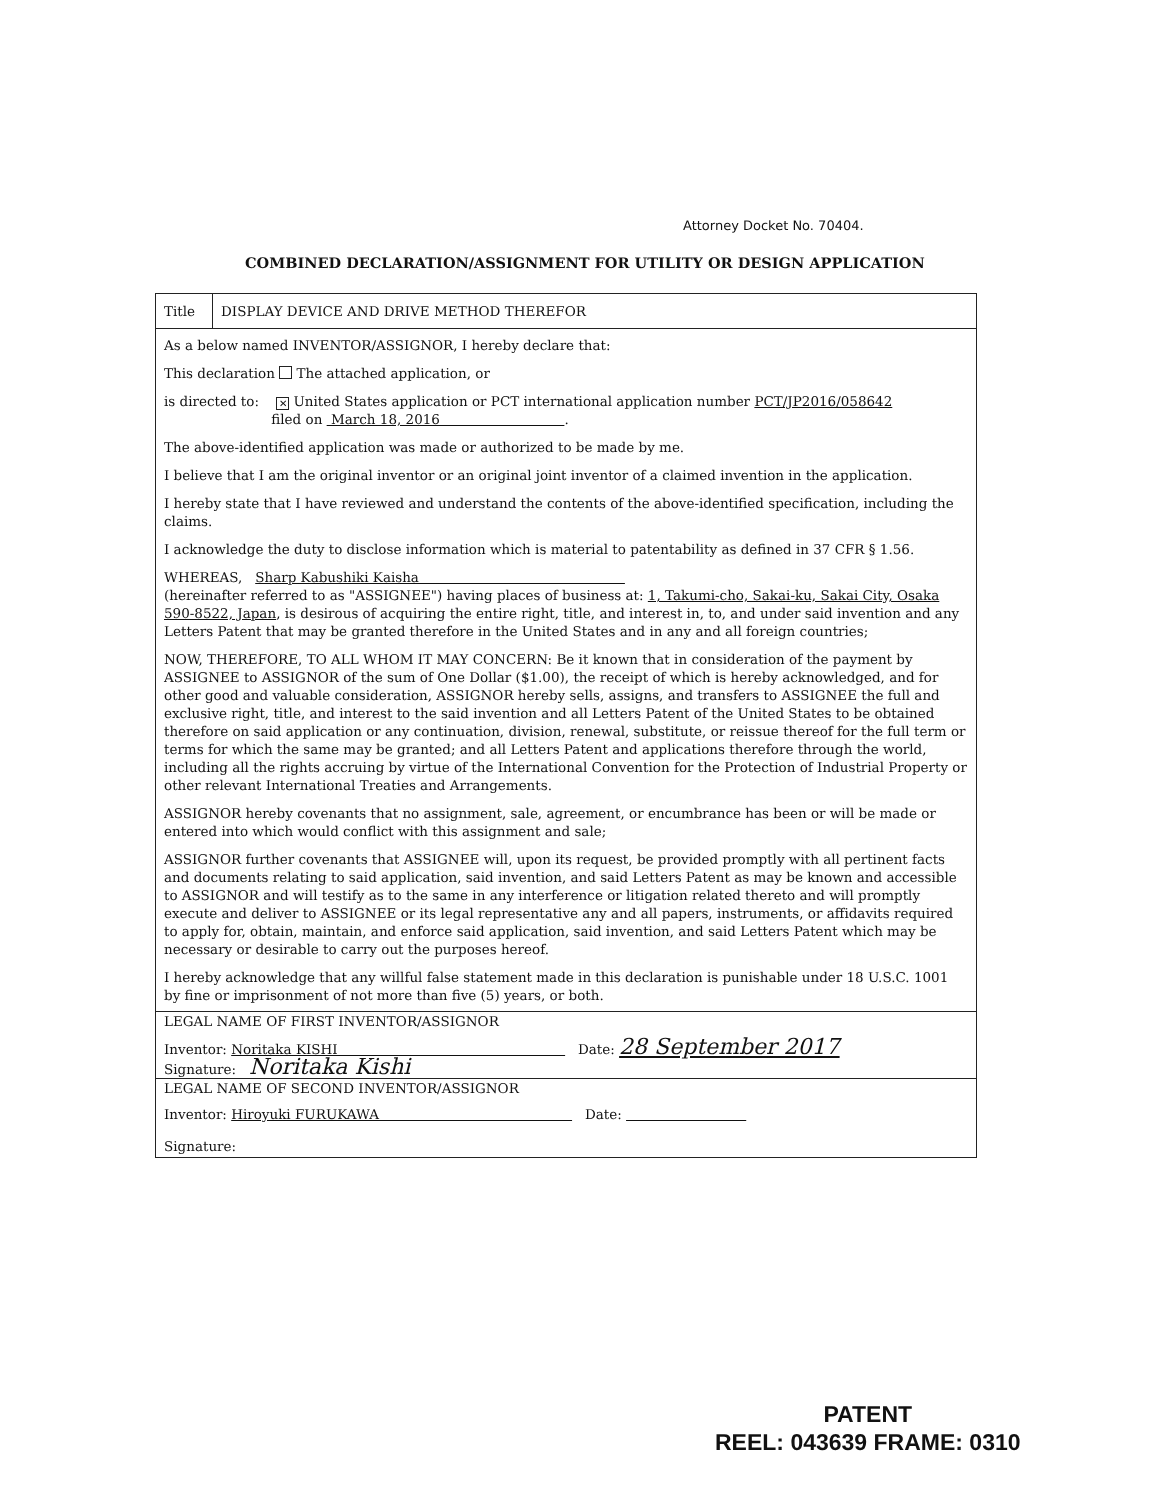Attorney Docket No. 70404.
COMBINED DECLARATION/ASSIGNMENT FOR UTILITY OR DESIGN APPLICATION
Title
DISPLAY DEVICE AND DRIVE METHOD THEREFOR
As a below named INVENTOR/ASSIGNOR, I hereby declare that:
This declaration The attached application, or
is directed to: ✕ United States application or PCT international application number PCT/JP2016/058642
filed on March 18, 2016 .
The above-identified application was made or authorized to be made by me.
I believe that I am the original inventor or an original joint inventor of a claimed invention in the application.
I hereby state that I have reviewed and understand the contents of the above-identified specification, including the claims.
I acknowledge the duty to disclose information which is material to patentability as defined in 37 CFR § 1.56.
WHEREAS, Sharp Kabushiki Kaisha
(hereinafter referred to as "ASSIGNEE") having places of business at: 1, Takumi-cho, Sakai-ku, Sakai City, Osaka 590-8522, Japan, is desirous of acquiring the entire right, title, and interest in, to, and under said invention and any Letters Patent that may be granted therefore in the United States and in any and all foreign countries;
NOW, THEREFORE, TO ALL WHOM IT MAY CONCERN: Be it known that in consideration of the payment by ASSIGNEE to ASSIGNOR of the sum of One Dollar ($1.00), the receipt of which is hereby acknowledged, and for other good and valuable consideration, ASSIGNOR hereby sells, assigns, and transfers to ASSIGNEE the full and exclusive right, title, and interest to the said invention and all Letters Patent of the United States to be obtained therefore on said application or any continuation, division, renewal, substitute, or reissue thereof for the full term or terms for which the same may be granted; and all Letters Patent and applications therefore through the world, including all the rights accruing by virtue of the International Convention for the Protection of Industrial Property or other relevant International Treaties and Arrangements.
ASSIGNOR hereby covenants that no assignment, sale, agreement, or encumbrance has been or will be made or entered into which would conflict with this assignment and sale;
ASSIGNOR further covenants that ASSIGNEE will, upon its request, be provided promptly with all pertinent facts and documents relating to said application, said invention, and said Letters Patent as may be known and accessible to ASSIGNOR and will testify as to the same in any interference or litigation related thereto and will promptly execute and deliver to ASSIGNEE or its legal representative any and all papers, instruments, or affidavits required to apply for, obtain, maintain, and enforce said application, said invention, and said Letters Patent which may be necessary or desirable to carry out the purposes hereof.
I hereby acknowledge that any willful false statement made in this declaration is punishable under 18 U.S.C. 1001 by fine or imprisonment of not more than five (5) years, or both.
LEGAL NAME OF FIRST INVENTOR/ASSIGNOR
Inventor: Noritaka KISHI Date: 28 September 2017
Signature: Noritaka Kishi
LEGAL NAME OF SECOND INVENTOR/ASSIGNOR
Inventor: Hiroyuki FURUKAWA Date:
Signature:
PATENT
REEL: 043639 FRAME: 0310